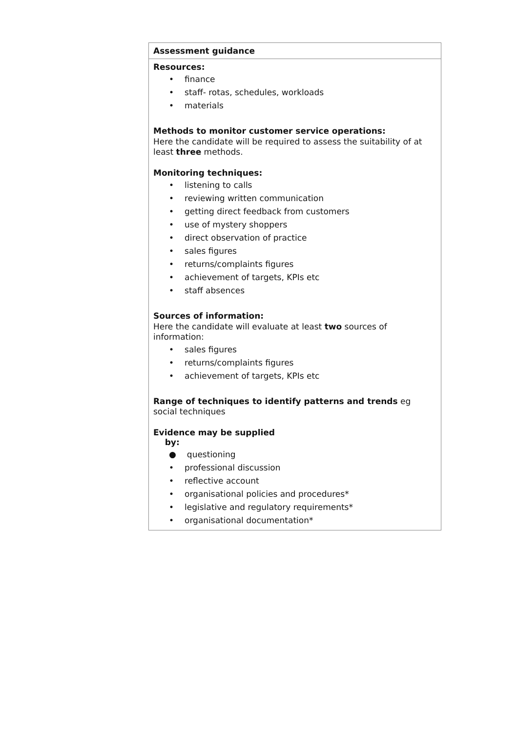| Assessment guidance |
| --- |
| Resources: • finance • staff- rotas, schedules, workloads • materials Methods to monitor customer service operations: Here the candidate will be required to assess the suitability of at least three methods. Monitoring techniques: • listening to calls • reviewing written communication • getting direct feedback from customers • use of mystery shoppers • direct observation of practice • sales figures • returns/complaints figures • achievement of targets, KPIs etc • staff absences Sources of information: Here the candidate will evaluate at least two sources of information: • sales figures • returns/complaints figures • achievement of targets, KPIs etc Range of techniques to identify patterns and trends eg social techniques Evidence may be supplied by: ● questioning • professional discussion • reflective account • organisational policies and procedures* • legislative and regulatory requirements* • organisational documentation* |